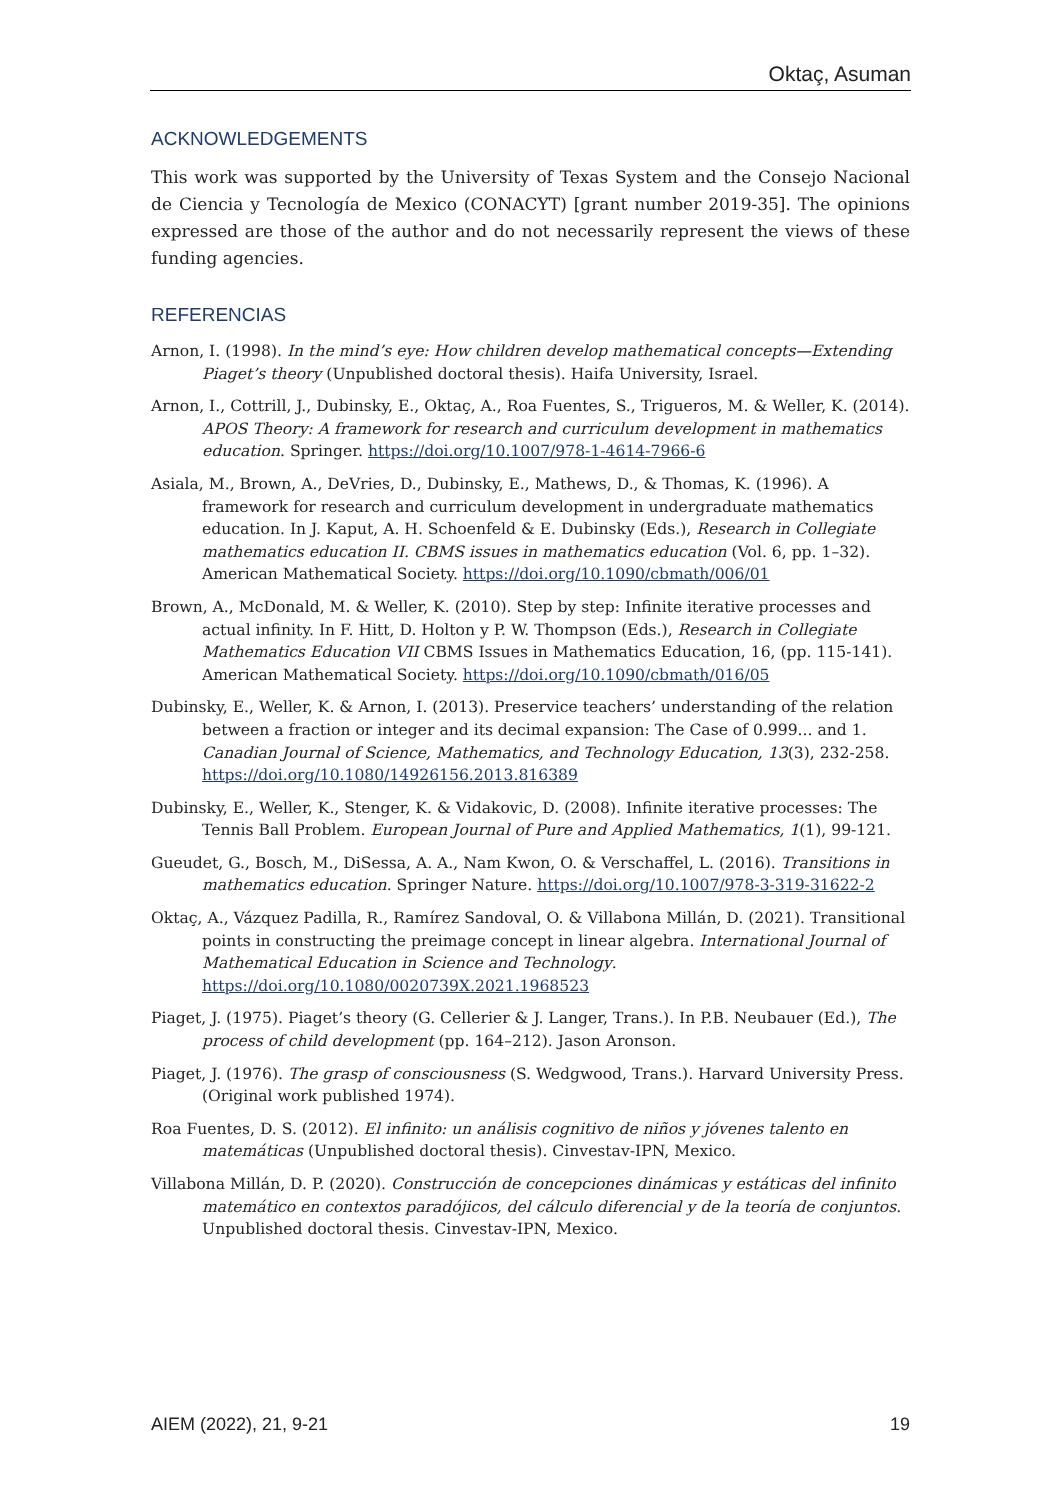Oktaç, Asuman
ACKNOWLEDGEMENTS
This work was supported by the University of Texas System and the Consejo Nacional de Ciencia y Tecnología de Mexico (CONACYT) [grant number 2019-35]. The opinions expressed are those of the author and do not necessarily represent the views of these funding agencies.
REFERENCIAS
Arnon, I. (1998). In the mind’s eye: How children develop mathematical concepts—Extending Piaget’s theory (Unpublished doctoral thesis). Haifa University, Israel.
Arnon, I., Cottrill, J., Dubinsky, E., Oktaç, A., Roa Fuentes, S., Trigueros, M. & Weller, K. (2014). APOS Theory: A framework for research and curriculum development in mathematics education. Springer. https://doi.org/10.1007/978-1-4614-7966-6
Asiala, M., Brown, A., DeVries, D., Dubinsky, E., Mathews, D., & Thomas, K. (1996). A framework for research and curriculum development in undergraduate mathematics education. In J. Kaput, A. H. Schoenfeld & E. Dubinsky (Eds.), Research in Collegiate mathematics education II. CBMS issues in mathematics education (Vol. 6, pp. 1–32). American Mathematical Society. https://doi.org/10.1090/cbmath/006/01
Brown, A., McDonald, M. & Weller, K. (2010). Step by step: Infinite iterative processes and actual infinity. In F. Hitt, D. Holton y P. W. Thompson (Eds.), Research in Collegiate Mathematics Education VII CBMS Issues in Mathematics Education, 16, (pp. 115-141). American Mathematical Society. https://doi.org/10.1090/cbmath/016/05
Dubinsky, E., Weller, K. & Arnon, I. (2013). Preservice teachers’ understanding of the relation between a fraction or integer and its decimal expansion: The Case of 0.999... and 1. Canadian Journal of Science, Mathematics, and Technology Education, 13(3), 232-258. https://doi.org/10.1080/14926156.2013.816389
Dubinsky, E., Weller, K., Stenger, K. & Vidakovic, D. (2008). Infinite iterative processes: The Tennis Ball Problem. European Journal of Pure and Applied Mathematics, 1(1), 99-121.
Gueudet, G., Bosch, M., DiSessa, A. A., Nam Kwon, O. & Verschaffel, L. (2016). Transitions in mathematics education. Springer Nature. https://doi.org/10.1007/978-3-319-31622-2
Oktaç, A., Vázquez Padilla, R., Ramírez Sandoval, O. & Villabona Millán, D. (2021). Transitional points in constructing the preimage concept in linear algebra. International Journal of Mathematical Education in Science and Technology. https://doi.org/10.1080/0020739X.2021.1968523
Piaget, J. (1975). Piaget’s theory (G. Cellerier & J. Langer, Trans.). In P.B. Neubauer (Ed.), The process of child development (pp. 164–212). Jason Aronson.
Piaget, J. (1976). The grasp of consciousness (S. Wedgwood, Trans.). Harvard University Press. (Original work published 1974).
Roa Fuentes, D. S. (2012). El infinito: un análisis cognitivo de niños y jóvenes talento en matemáticas (Unpublished doctoral thesis). Cinvestav-IPN, Mexico.
Villabona Millán, D. P. (2020). Construcción de concepciones dinámicas y estáticas del infinito matemático en contextos paradójicos, del cálculo diferencial y de la teoría de conjuntos. Unpublished doctoral thesis. Cinvestav-IPN, Mexico.
AIEM (2022), 21, 9-21 19